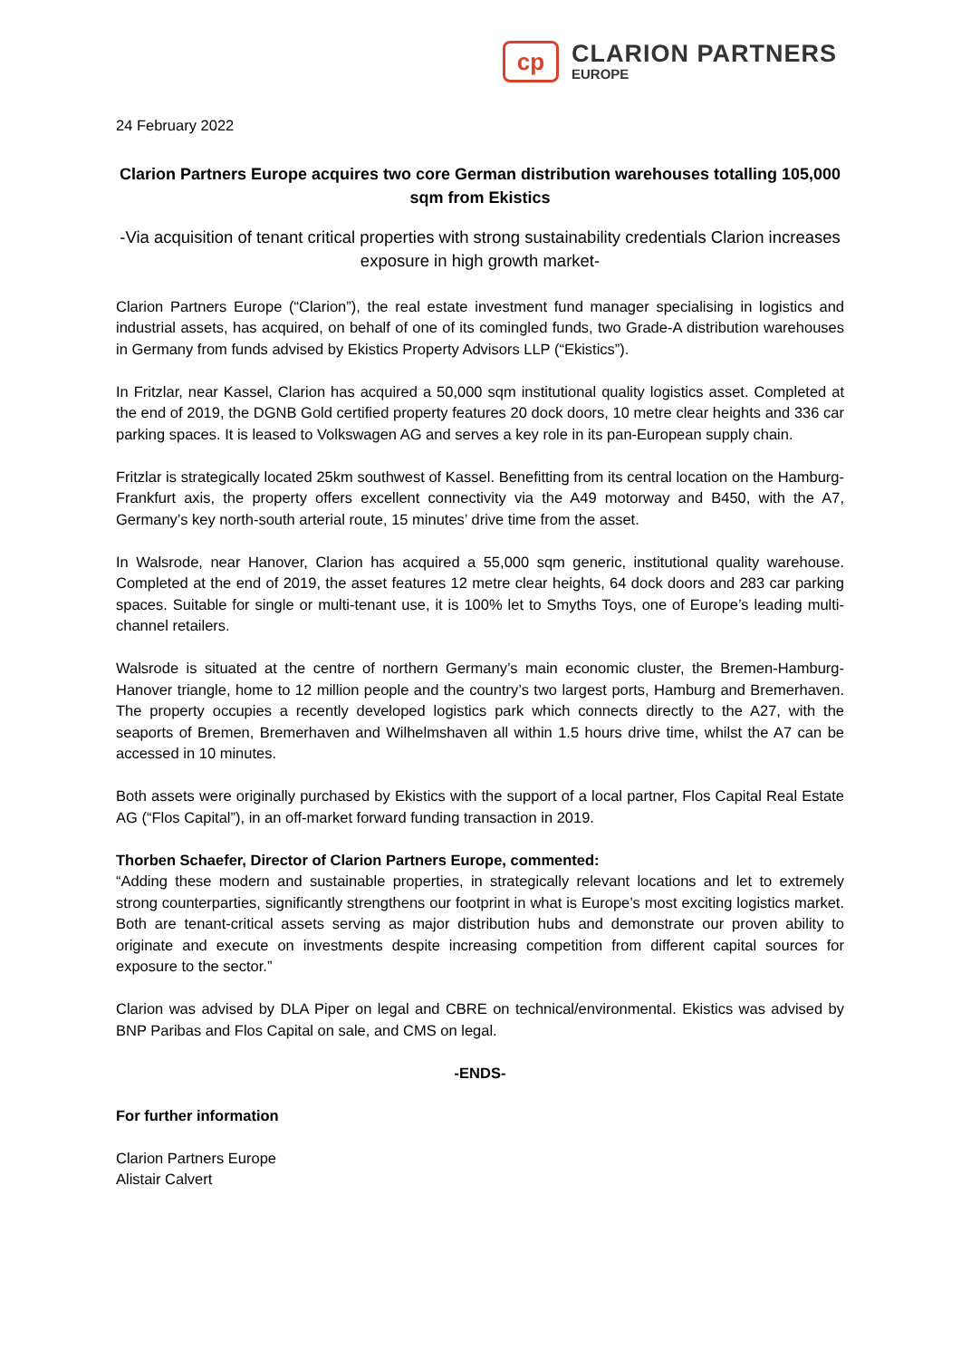cp
CLARION PARTNERS
EUROPE
24 February 2022
Clarion Partners Europe acquires two core German distribution warehouses totalling 105,000 sqm from Ekistics
-Via acquisition of tenant critical properties with strong sustainability credentials Clarion increases exposure in high growth market-
Clarion Partners Europe (“Clarion”), the real estate investment fund manager specialising in logistics and industrial assets, has acquired, on behalf of one of its comingled funds, two Grade-A distribution warehouses in Germany from funds advised by Ekistics Property Advisors LLP (“Ekistics”).
In Fritzlar, near Kassel, Clarion has acquired a 50,000 sqm institutional quality logistics asset. Completed at the end of 2019, the DGNB Gold certified property features 20 dock doors, 10 metre clear heights and 336 car parking spaces. It is leased to Volkswagen AG and serves a key role in its pan-European supply chain.
Fritzlar is strategically located 25km southwest of Kassel. Benefitting from its central location on the Hamburg-Frankfurt axis, the property offers excellent connectivity via the A49 motorway and B450, with the A7, Germany’s key north-south arterial route, 15 minutes’ drive time from the asset.
In Walsrode, near Hanover, Clarion has acquired a 55,000 sqm generic, institutional quality warehouse. Completed at the end of 2019, the asset features 12 metre clear heights, 64 dock doors and 283 car parking spaces. Suitable for single or multi-tenant use, it is 100% let to Smyths Toys, one of Europe’s leading multi-channel retailers.
Walsrode is situated at the centre of northern Germany’s main economic cluster, the Bremen-Hamburg-Hanover triangle, home to 12 million people and the country’s two largest ports, Hamburg and Bremerhaven. The property occupies a recently developed logistics park which connects directly to the A27, with the seaports of Bremen, Bremerhaven and Wilhelmshaven all within 1.5 hours drive time, whilst the A7 can be accessed in 10 minutes.
Both assets were originally purchased by Ekistics with the support of a local partner, Flos Capital Real Estate AG (“Flos Capital”), in an off-market forward funding transaction in 2019.
Thorben Schaefer, Director of Clarion Partners Europe, commented:
“Adding these modern and sustainable properties, in strategically relevant locations and let to extremely strong counterparties, significantly strengthens our footprint in what is Europe’s most exciting logistics market. Both are tenant-critical assets serving as major distribution hubs and demonstrate our proven ability to originate and execute on investments despite increasing competition from different capital sources for exposure to the sector.”
Clarion was advised by DLA Piper on legal and CBRE on technical/environmental. Ekistics was advised by BNP Paribas and Flos Capital on sale, and CMS on legal.
-ENDS-
For further information
Clarion Partners Europe
Alistair Calvert